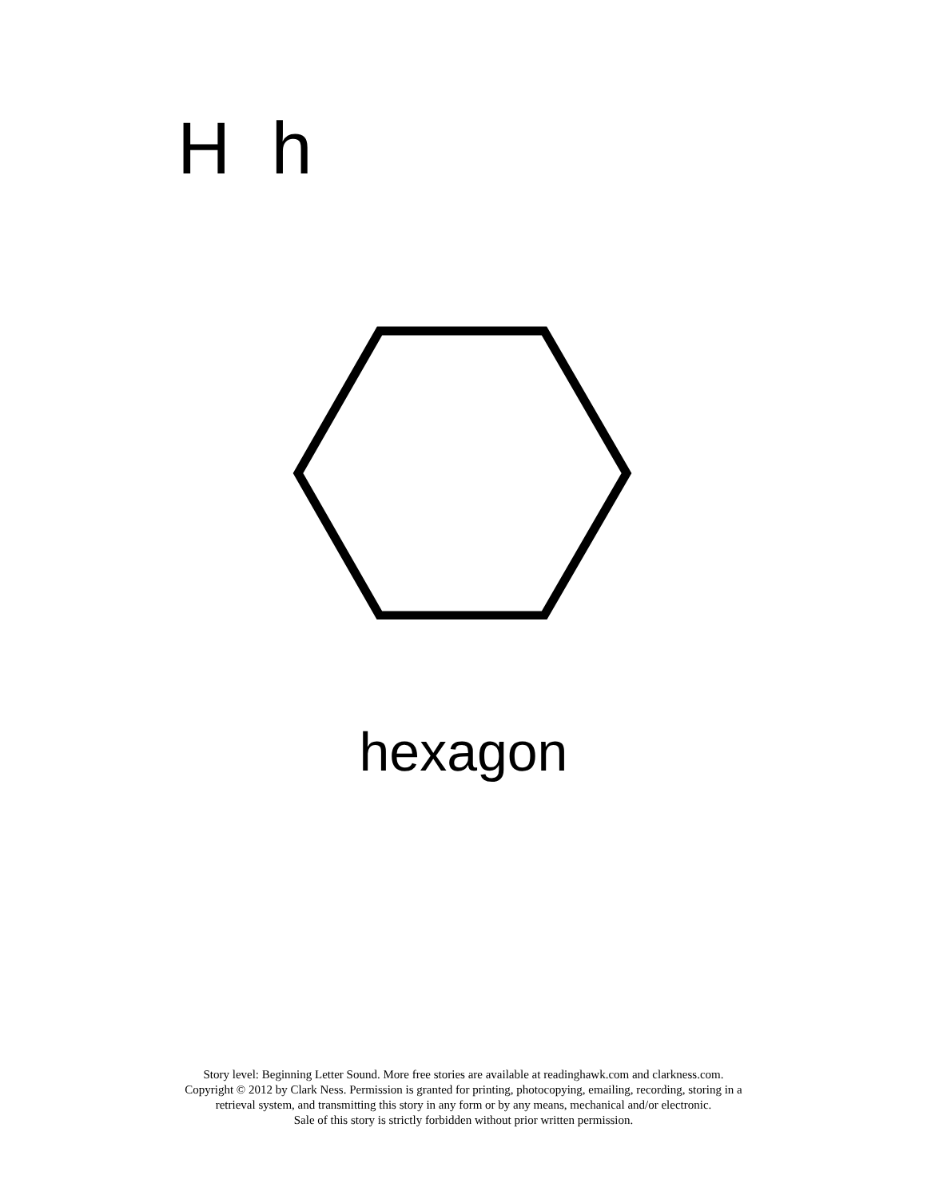H h
hexagon
Story level: Beginning Letter Sound. More free stories are available at readinghawk.com and clarkness.com.
Copyright © 2012 by Clark Ness. Permission is granted for printing, photocopying, emailing, recording, storing in a
retrieval system, and transmitting this story in any form or by any means, mechanical and/or electronic.
Sale of this story is strictly forbidden without prior written permission.